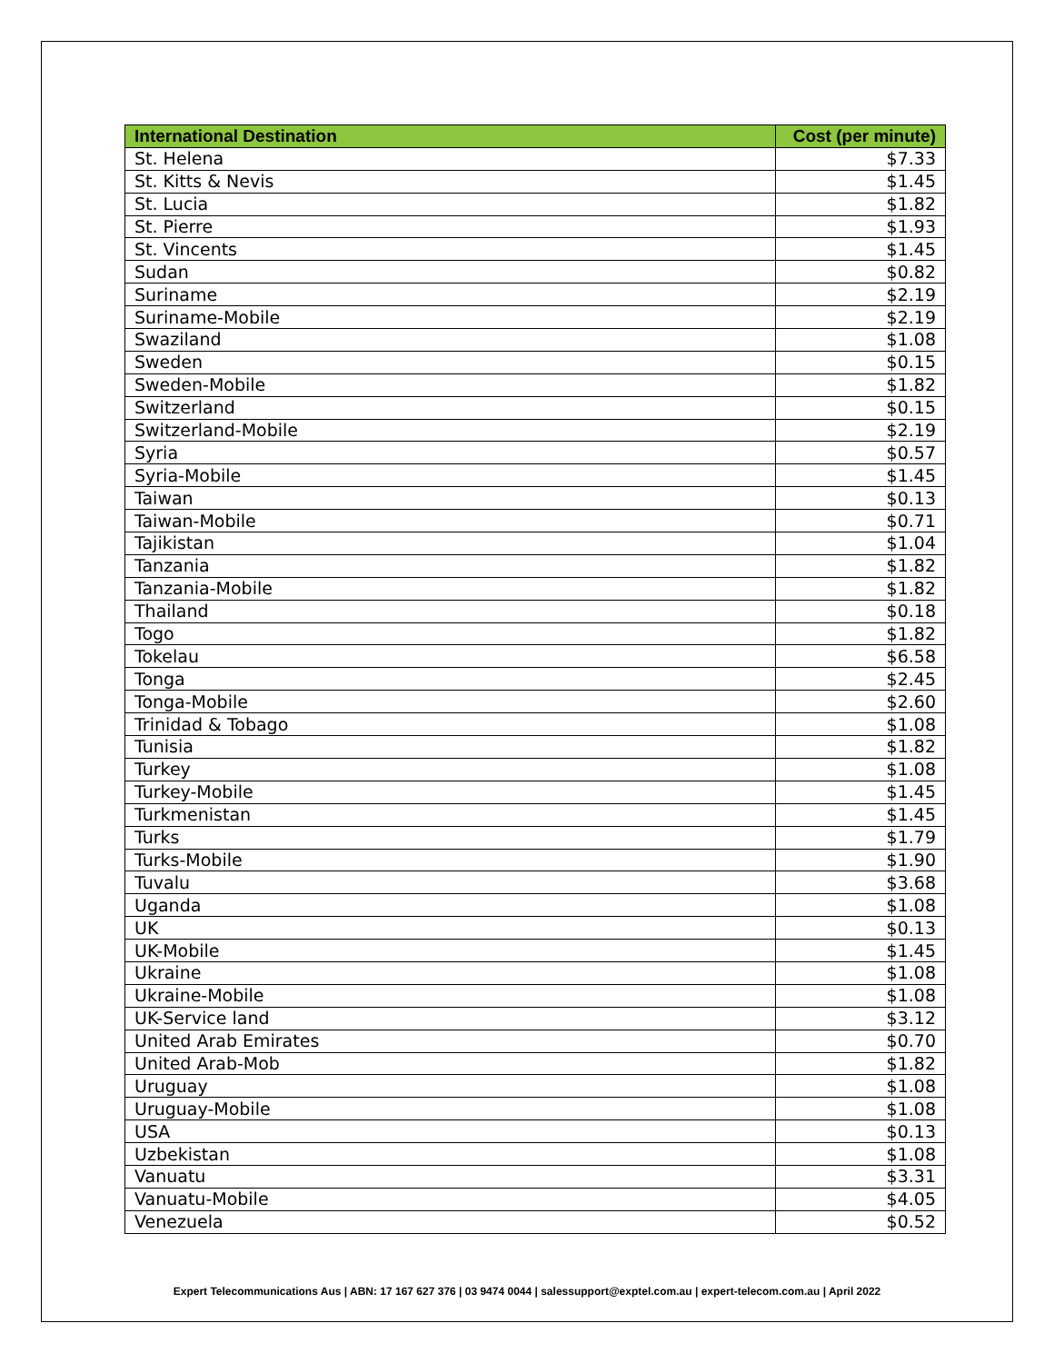| International Destination | Cost (per minute) |
| --- | --- |
| St. Helena | $7.33 |
| St. Kitts & Nevis | $1.45 |
| St. Lucia | $1.82 |
| St. Pierre | $1.93 |
| St. Vincents | $1.45 |
| Sudan | $0.82 |
| Suriname | $2.19 |
| Suriname-Mobile | $2.19 |
| Swaziland | $1.08 |
| Sweden | $0.15 |
| Sweden-Mobile | $1.82 |
| Switzerland | $0.15 |
| Switzerland-Mobile | $2.19 |
| Syria | $0.57 |
| Syria-Mobile | $1.45 |
| Taiwan | $0.13 |
| Taiwan-Mobile | $0.71 |
| Tajikistan | $1.04 |
| Tanzania | $1.82 |
| Tanzania-Mobile | $1.82 |
| Thailand | $0.18 |
| Togo | $1.82 |
| Tokelau | $6.58 |
| Tonga | $2.45 |
| Tonga-Mobile | $2.60 |
| Trinidad & Tobago | $1.08 |
| Tunisia | $1.82 |
| Turkey | $1.08 |
| Turkey-Mobile | $1.45 |
| Turkmenistan | $1.45 |
| Turks | $1.79 |
| Turks-Mobile | $1.90 |
| Tuvalu | $3.68 |
| Uganda | $1.08 |
| UK | $0.13 |
| UK-Mobile | $1.45 |
| Ukraine | $1.08 |
| Ukraine-Mobile | $1.08 |
| UK-Service land | $3.12 |
| United Arab Emirates | $0.70 |
| United Arab-Mob | $1.82 |
| Uruguay | $1.08 |
| Uruguay-Mobile | $1.08 |
| USA | $0.13 |
| Uzbekistan | $1.08 |
| Vanuatu | $3.31 |
| Vanuatu-Mobile | $4.05 |
| Venezuela | $0.52 |
Expert Telecommunications Aus | ABN: 17 167 627 376 | 03 9474 0044 | salessupport@exptel.com.au | expert-telecom.com.au | April 2022